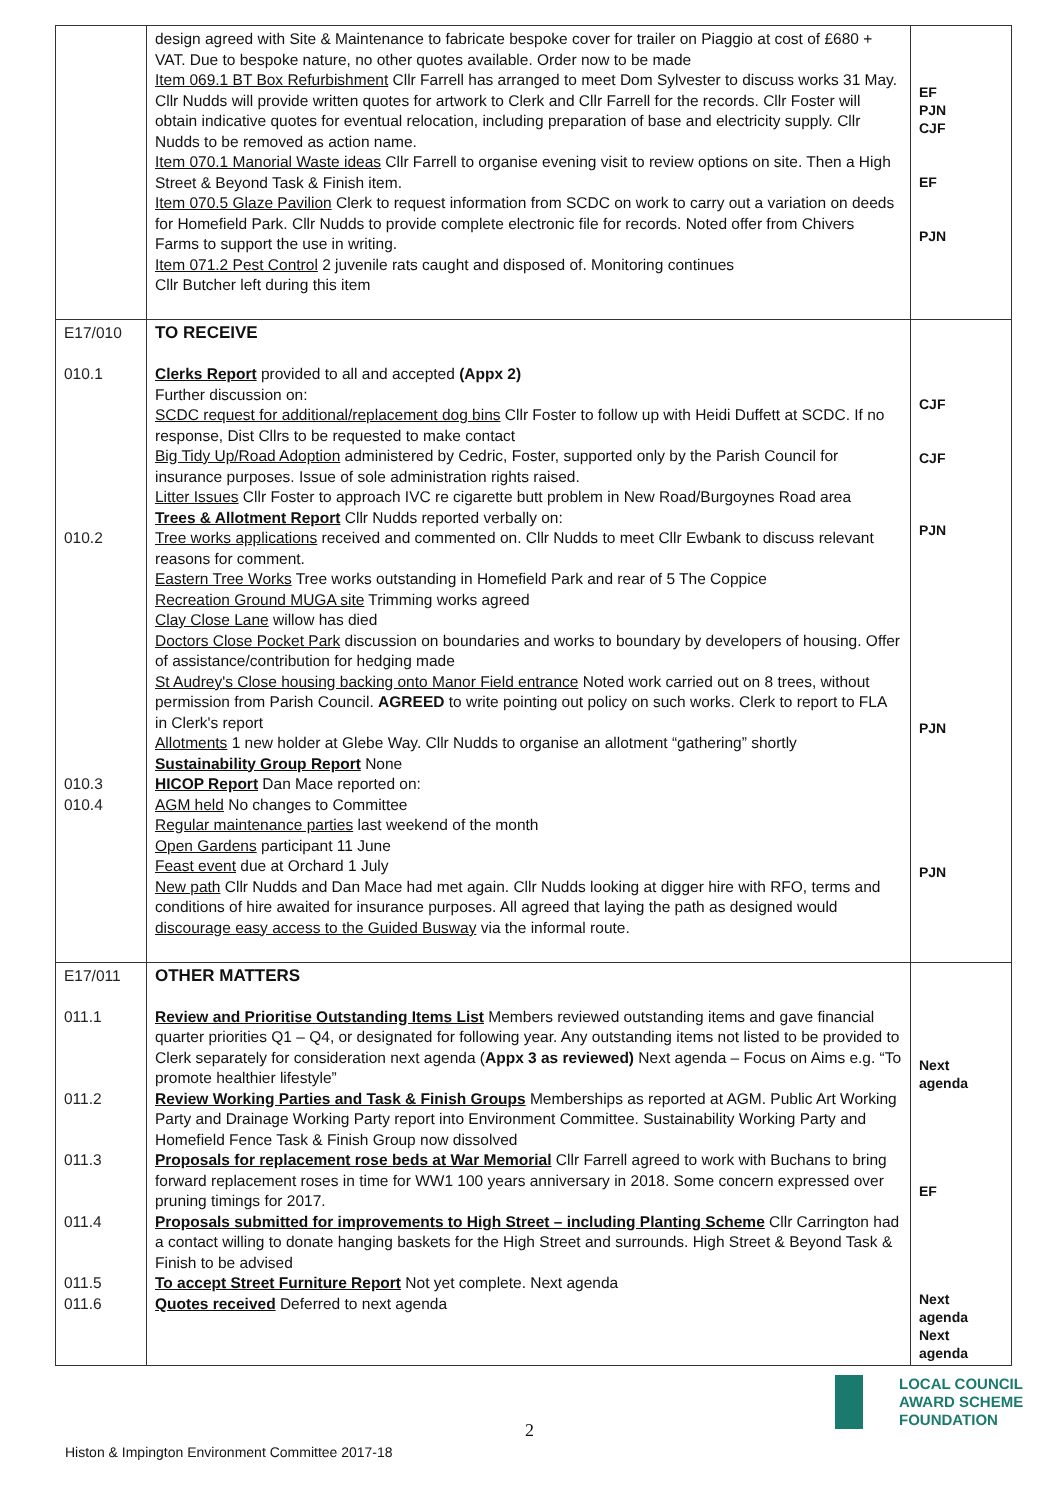| | design agreed with Site & Maintenance to fabricate bespoke cover for trailer on Piaggio at cost of £680 + VAT. Due to bespoke nature, no other quotes available. Order now to be made Item 069.1 BT Box Refurbishment Cllr Farrell has arranged to meet Dom Sylvester to discuss works 31 May. Cllr Nudds will provide written quotes for artwork to Clerk and Cllr Farrell for the records. Cllr Foster will obtain indicative quotes for eventual relocation, including preparation of base and electricity supply. Cllr Nudds to be removed as action name. Item 070.1 Manorial Waste ideas Cllr Farrell to organise evening visit to review options on site. Then a High Street & Beyond Task & Finish item. Item 070.5 Glaze Pavilion Clerk to request information from SCDC on work to carry out a variation on deeds for Homefield Park. Cllr Nudds to provide complete electronic file for records. Noted offer from Chivers Farms to support the use in writing. Item 071.2 Pest Control 2 juvenile rats caught and disposed of. Monitoring continues Cllr Butcher left during this item | EF PJN CJF EF PJN |
| E17/010 010.1 010.2 010.3 010.4 | TO RECEIVE Clerks Report provided to all and accepted (Appx 2) Further discussion on: SCDC request for additional/replacement dog bins Cllr Foster to follow up with Heidi Duffett at SCDC. If no response, Dist Cllrs to be requested to make contact Big Tidy Up/Road Adoption administered by Cedric, Foster, supported only by the Parish Council for insurance purposes. Issue of sole administration rights raised. Litter Issues Cllr Foster to approach IVC re cigarette butt problem in New Road/Burgoynes Road area Trees & Allotment Report Cllr Nudds reported verbally on: Tree works applications received and commented on. Cllr Nudds to meet Cllr Ewbank to discuss relevant reasons for comment. Eastern Tree Works Tree works outstanding in Homefield Park and rear of 5 The Coppice Recreation Ground MUGA site Trimming works agreed Clay Close Lane willow has died Doctors Close Pocket Park discussion on boundaries and works to boundary by developers of housing. Offer of assistance/contribution for hedging made St Audrey's Close housing backing onto Manor Field entrance Noted work carried out on 8 trees, without permission from Parish Council. AGREED to write pointing out policy on such works. Clerk to report to FLA in Clerk's report Allotments 1 new holder at Glebe Way. Cllr Nudds to organise an allotment “gathering” shortly Sustainability Group Report None HICOP Report Dan Mace reported on: AGM held No changes to Committee Regular maintenance parties last weekend of the month Open Gardens participant 11 June Feast event due at Orchard 1 July New path Cllr Nudds and Dan Mace had met again. Cllr Nudds looking at digger hire with RFO, terms and conditions of hire awaited for insurance purposes. All agreed that laying the path as designed would discourage easy access to the Guided Busway via the informal route. | CJF CJF PJN PJN PJN |
| E17/011 011.1 011.2 011.3 011.4 011.5 011.6 | OTHER MATTERS Review and Prioritise Outstanding Items List Members reviewed outstanding items and gave financial quarter priorities Q1 – Q4, or designated for following year. Any outstanding items not listed to be provided to Clerk separately for consideration next agenda ( Appx 3 as reviewed) Next agenda – Focus on Aims e.g. “To promote healthier lifestyle” Review Working Parties and Task & Finish Groups Memberships as reported at AGM. Public Art Working Party and Drainage Working Party report into Environment Committee. Sustainability Working Party and Homefield Fence Task & Finish Group now dissolved Proposals for replacement rose beds at War Memorial Cllr Farrell agreed to work with Buchans to bring forward replacement roses in time for WW1 100 years anniversary in 2018. Some concern expressed over pruning timings for 2017. Proposals submitted for improvements to High Street – including Planting Scheme Cllr Carrington had a contact willing to donate hanging baskets for the High Street and surrounds. High Street & Beyond Task & Finish to be advised To accept Street Furniture Report Not yet complete. Next agenda Quotes received Deferred to next agenda | Next agenda EF Next agenda Next agenda |
2
Histon & Impington Environment Committee 2017-18
LOCAL COUNCIL
AWARD SCHEME
FOUNDATION